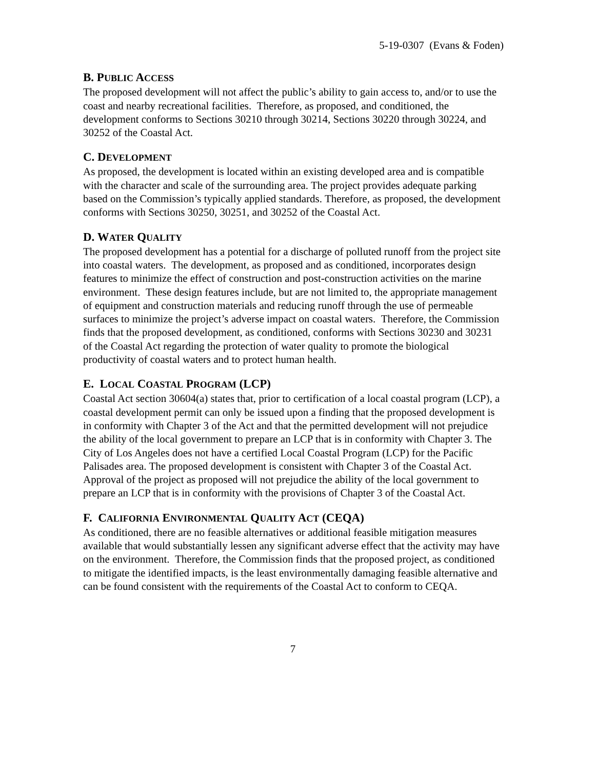5-19-0307 (Evans & Foden)
B. PUBLIC ACCESS
The proposed development will not affect the public’s ability to gain access to, and/or to use the coast and nearby recreational facilities. Therefore, as proposed, and conditioned, the development conforms to Sections 30210 through 30214, Sections 30220 through 30224, and 30252 of the Coastal Act.
C. DEVELOPMENT
As proposed, the development is located within an existing developed area and is compatible with the character and scale of the surrounding area. The project provides adequate parking based on the Commission’s typically applied standards. Therefore, as proposed, the development conforms with Sections 30250, 30251, and 30252 of the Coastal Act.
D. WATER QUALITY
The proposed development has a potential for a discharge of polluted runoff from the project site into coastal waters. The development, as proposed and as conditioned, incorporates design features to minimize the effect of construction and post-construction activities on the marine environment. These design features include, but are not limited to, the appropriate management of equipment and construction materials and reducing runoff through the use of permeable surfaces to minimize the project’s adverse impact on coastal waters. Therefore, the Commission finds that the proposed development, as conditioned, conforms with Sections 30230 and 30231 of the Coastal Act regarding the protection of water quality to promote the biological productivity of coastal waters and to protect human health.
E. LOCAL COASTAL PROGRAM (LCP)
Coastal Act section 30604(a) states that, prior to certification of a local coastal program (LCP), a coastal development permit can only be issued upon a finding that the proposed development is in conformity with Chapter 3 of the Act and that the permitted development will not prejudice the ability of the local government to prepare an LCP that is in conformity with Chapter 3. The City of Los Angeles does not have a certified Local Coastal Program (LCP) for the Pacific Palisades area. The proposed development is consistent with Chapter 3 of the Coastal Act. Approval of the project as proposed will not prejudice the ability of the local government to prepare an LCP that is in conformity with the provisions of Chapter 3 of the Coastal Act.
F. CALIFORNIA ENVIRONMENTAL QUALITY ACT (CEQA)
As conditioned, there are no feasible alternatives or additional feasible mitigation measures available that would substantially lessen any significant adverse effect that the activity may have on the environment. Therefore, the Commission finds that the proposed project, as conditioned to mitigate the identified impacts, is the least environmentally damaging feasible alternative and can be found consistent with the requirements of the Coastal Act to conform to CEQA.
7